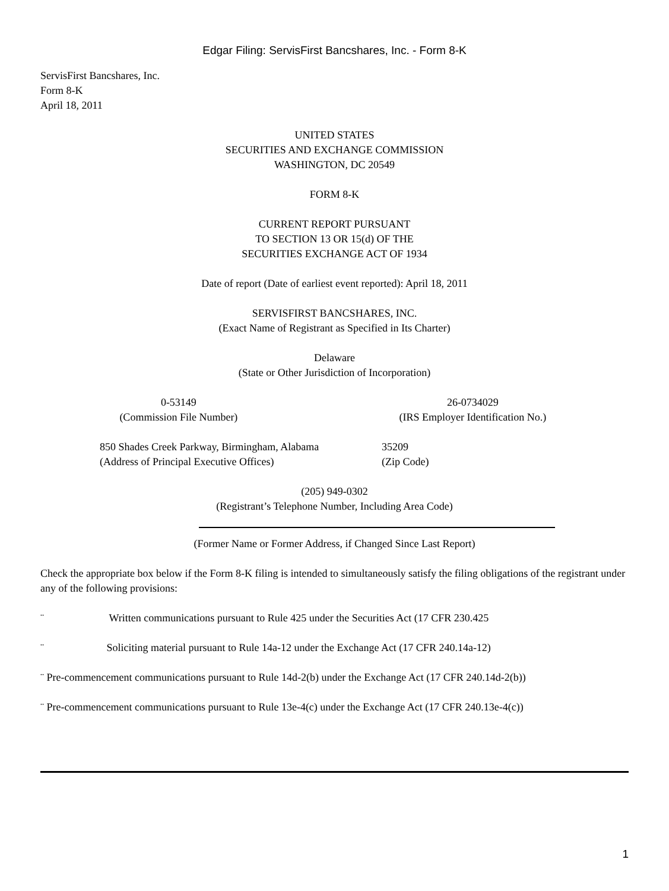Edgar Filing: ServisFirst Bancshares, Inc. - Form 8-K
ServisFirst Bancshares, Inc.
Form 8-K
April 18, 2011
UNITED STATES
SECURITIES AND EXCHANGE COMMISSION
WASHINGTON, DC 20549
FORM 8-K
CURRENT REPORT PURSUANT
TO SECTION 13 OR 15(d) OF THE
SECURITIES EXCHANGE ACT OF 1934
Date of report (Date of earliest event reported): April 18, 2011
SERVISFIRST BANCSHARES, INC.
(Exact Name of Registrant as Specified in Its Charter)
Delaware
(State or Other Jurisdiction of Incorporation)
| 0-53149 | 26-0734029 |
| (Commission File Number) | (IRS Employer Identification No.) |
| 850 Shades Creek Parkway, Birmingham, Alabama | 35209 |
| (Address of Principal Executive Offices) | (Zip Code) |
(205) 949-0302
(Registrant’s Telephone Number, Including Area Code)
(Former Name or Former Address, if Changed Since Last Report)
Check the appropriate box below if the Form 8-K filing is intended to simultaneously satisfy the filing obligations of the registrant under any of the following provisions:
¨ Written communications pursuant to Rule 425 under the Securities Act (17 CFR 230.425
¨ Soliciting material pursuant to Rule 14a-12 under the Exchange Act (17 CFR 240.14a-12)
¨ Pre-commencement communications pursuant to Rule 14d-2(b) under the Exchange Act (17 CFR 240.14d-2(b))
¨ Pre-commencement communications pursuant to Rule 13e-4(c) under the Exchange Act (17 CFR 240.13e-4(c))
1